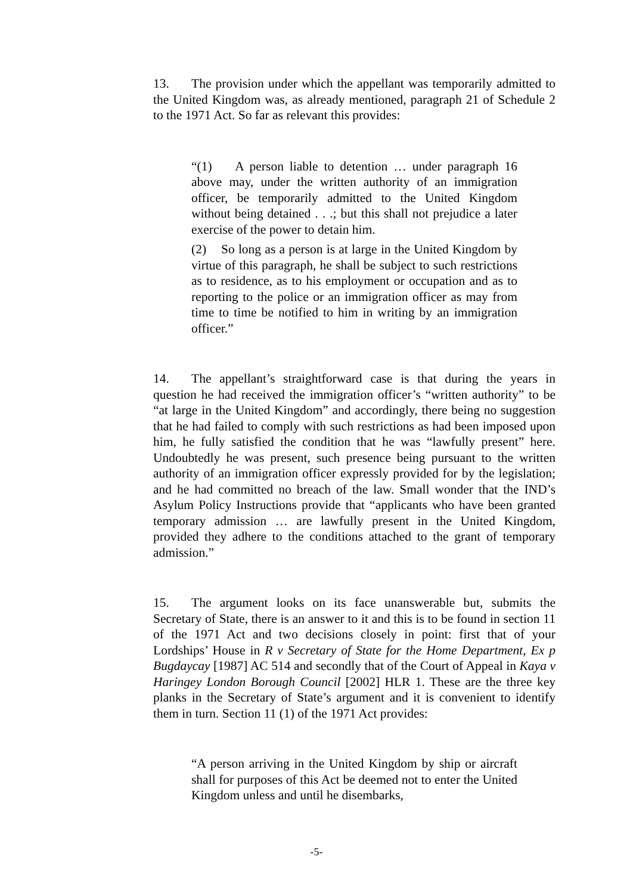13. The provision under which the appellant was temporarily admitted to the United Kingdom was, as already mentioned, paragraph 21 of Schedule 2 to the 1971 Act. So far as relevant this provides:
“(1) A person liable to detention … under paragraph 16 above may, under the written authority of an immigration officer, be temporarily admitted to the United Kingdom without being detained . . .; but this shall not prejudice a later exercise of the power to detain him.
(2) So long as a person is at large in the United Kingdom by virtue of this paragraph, he shall be subject to such restrictions as to residence, as to his employment or occupation and as to reporting to the police or an immigration officer as may from time to time be notified to him in writing by an immigration officer.”
14. The appellant’s straightforward case is that during the years in question he had received the immigration officer’s “written authority” to be “at large in the United Kingdom” and accordingly, there being no suggestion that he had failed to comply with such restrictions as had been imposed upon him, he fully satisfied the condition that he was “lawfully present” here. Undoubtedly he was present, such presence being pursuant to the written authority of an immigration officer expressly provided for by the legislation; and he had committed no breach of the law. Small wonder that the IND’s Asylum Policy Instructions provide that “applicants who have been granted temporary admission … are lawfully present in the United Kingdom, provided they adhere to the conditions attached to the grant of temporary admission.”
15. The argument looks on its face unanswerable but, submits the Secretary of State, there is an answer to it and this is to be found in section 11 of the 1971 Act and two decisions closely in point: first that of your Lordships’ House in R v Secretary of State for the Home Department, Ex p Bugdaycay [1987] AC 514 and secondly that of the Court of Appeal in Kaya v Haringey London Borough Council [2002] HLR 1. These are the three key planks in the Secretary of State’s argument and it is convenient to identify them in turn. Section 11 (1) of the 1971 Act provides:
“A person arriving in the United Kingdom by ship or aircraft shall for purposes of this Act be deemed not to enter the United Kingdom unless and until he disembarks,
-5-